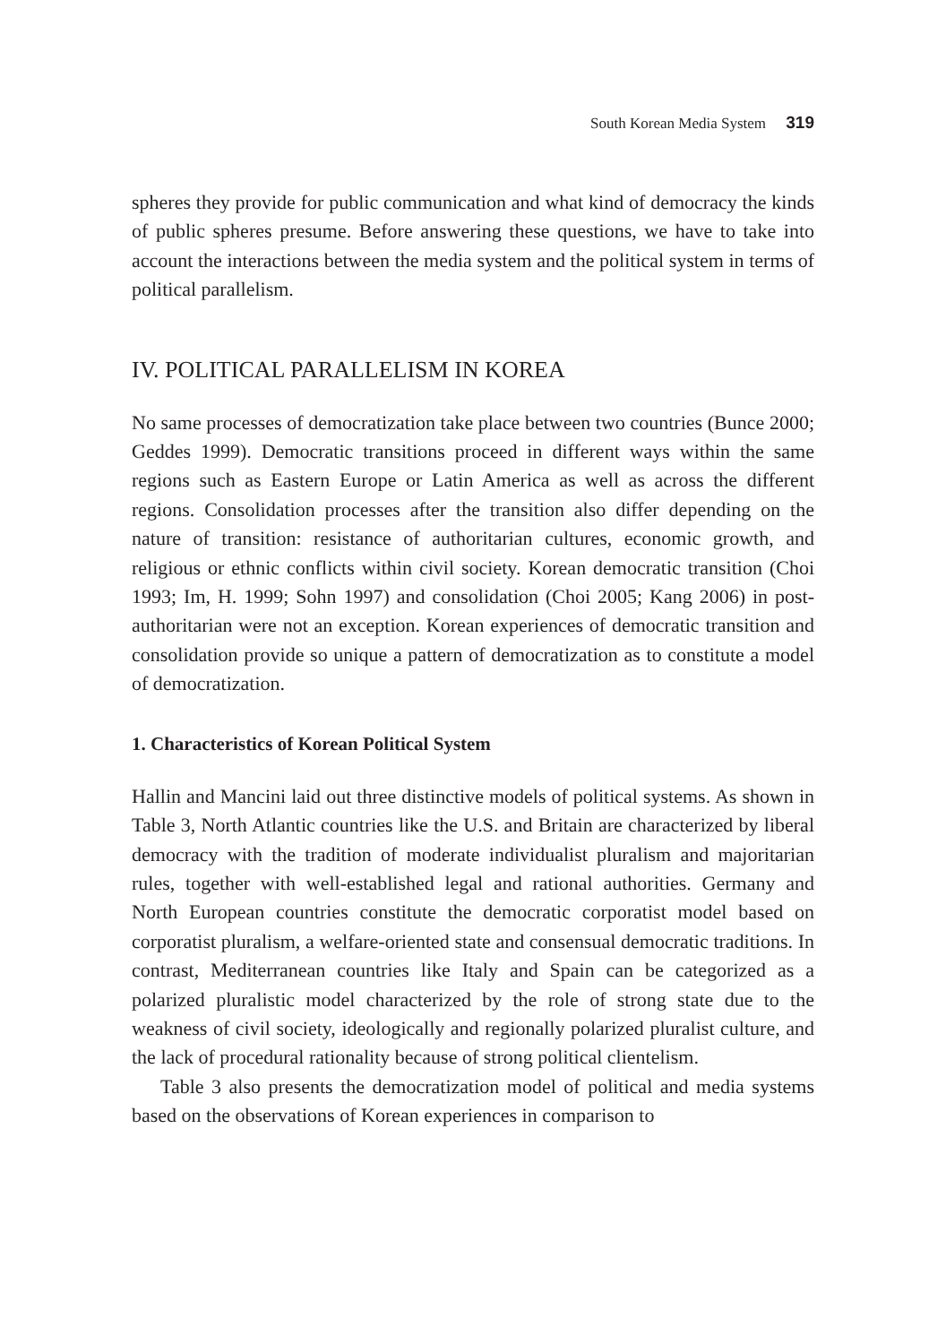South Korean Media System 319
spheres they provide for public communication and what kind of democracy the kinds of public spheres presume. Before answering these questions, we have to take into account the interactions between the media system and the political system in terms of political parallelism.
IV. POLITICAL PARALLELISM IN KOREA
No same processes of democratization take place between two countries (Bunce 2000; Geddes 1999). Democratic transitions proceed in different ways within the same regions such as Eastern Europe or Latin America as well as across the different regions. Consolidation processes after the transition also differ depending on the nature of transition: resistance of authoritarian cultures, economic growth, and religious or ethnic conflicts within civil society. Korean democratic transition (Choi 1993; Im, H. 1999; Sohn 1997) and consolidation (Choi 2005; Kang 2006) in post-authoritarian were not an exception. Korean experiences of democratic transition and consolidation provide so unique a pattern of democratization as to constitute a model of democratization.
1. Characteristics of Korean Political System
Hallin and Mancini laid out three distinctive models of political systems. As shown in Table 3, North Atlantic countries like the U.S. and Britain are characterized by liberal democracy with the tradition of moderate individualist pluralism and majoritarian rules, together with well-established legal and rational authorities. Germany and North European countries constitute the democratic corporatist model based on corporatist pluralism, a welfare-oriented state and consensual democratic traditions. In contrast, Mediterranean countries like Italy and Spain can be categorized as a polarized pluralistic model characterized by the role of strong state due to the weakness of civil society, ideologically and regionally polarized pluralist culture, and the lack of procedural rationality because of strong political clientelism.
Table 3 also presents the democratization model of political and media systems based on the observations of Korean experiences in comparison to